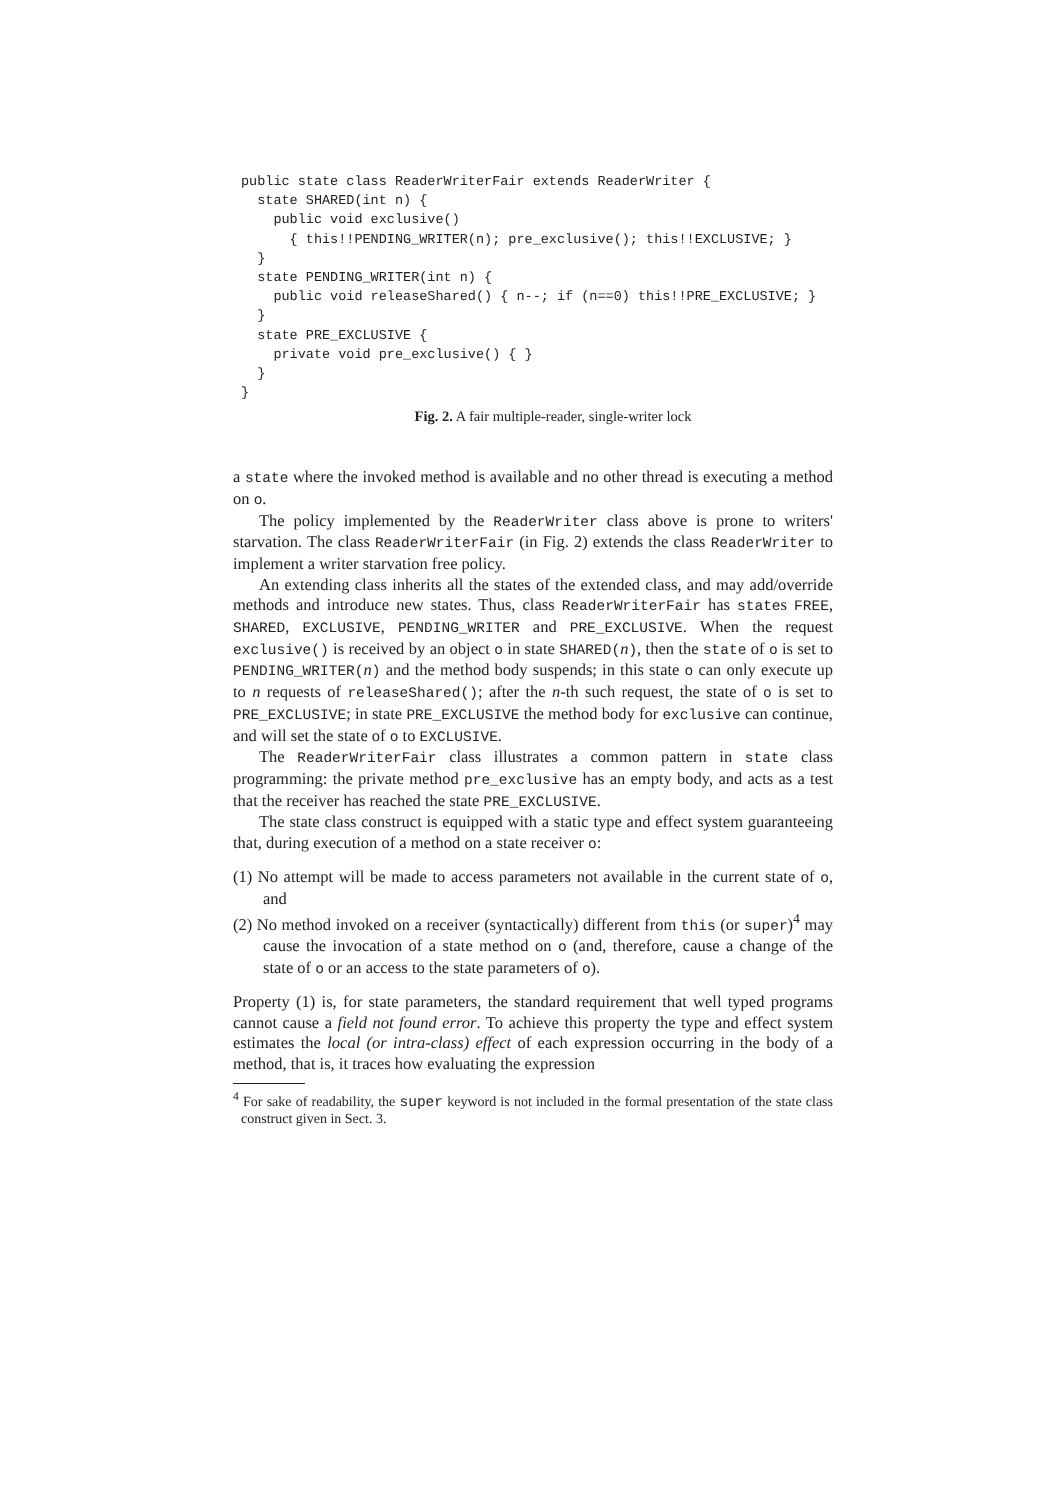public state class ReaderWriterFair extends ReaderWriter {
  state SHARED(int n) {
    public void exclusive()
      { this!!PENDING_WRITER(n); pre_exclusive(); this!!EXCLUSIVE; }
  }
  state PENDING_WRITER(int n) {
    public void releaseShared() { n--; if (n==0) this!!PRE_EXCLUSIVE; }
  }
  state PRE_EXCLUSIVE {
    private void pre_exclusive() { }
  }
}
Fig. 2. A fair multiple-reader, single-writer lock
a state where the invoked method is available and no other thread is executing a method on o.
The policy implemented by the ReaderWriter class above is prone to writers' starvation. The class ReaderWriterFair (in Fig. 2) extends the class ReaderWriter to implement a writer starvation free policy.
An extending class inherits all the states of the extended class, and may add/override methods and introduce new states. Thus, class ReaderWriterFair has states FREE, SHARED, EXCLUSIVE, PENDING_WRITER and PRE_EXCLUSIVE. When the request exclusive() is received by an object o in state SHARED(n), then the state of o is set to PENDING_WRITER(n) and the method body suspends; in this state o can only execute up to n requests of releaseShared(); after the n-th such request, the state of o is set to PRE_EXCLUSIVE; in state PRE_EXCLUSIVE the method body for exclusive can continue, and will set the state of o to EXCLUSIVE.
The ReaderWriterFair class illustrates a common pattern in state class programming: the private method pre_exclusive has an empty body, and acts as a test that the receiver has reached the state PRE_EXCLUSIVE.
The state class construct is equipped with a static type and effect system guaranteeing that, during execution of a method on a state receiver o:
(1) No attempt will be made to access parameters not available in the current state of o, and
(2) No method invoked on a receiver (syntactically) different from this (or super)<sup>4</sup> may cause the invocation of a state method on o (and, therefore, cause a change of the state of o or an access to the state parameters of o).
Property (1) is, for state parameters, the standard requirement that well typed programs cannot cause a field not found error. To achieve this property the type and effect system estimates the local (or intra-class) effect of each expression occurring in the body of a method, that is, it traces how evaluating the expression
<sup>4</sup> For sake of readability, the super keyword is not included in the formal presentation of the state class construct given in Sect. 3.